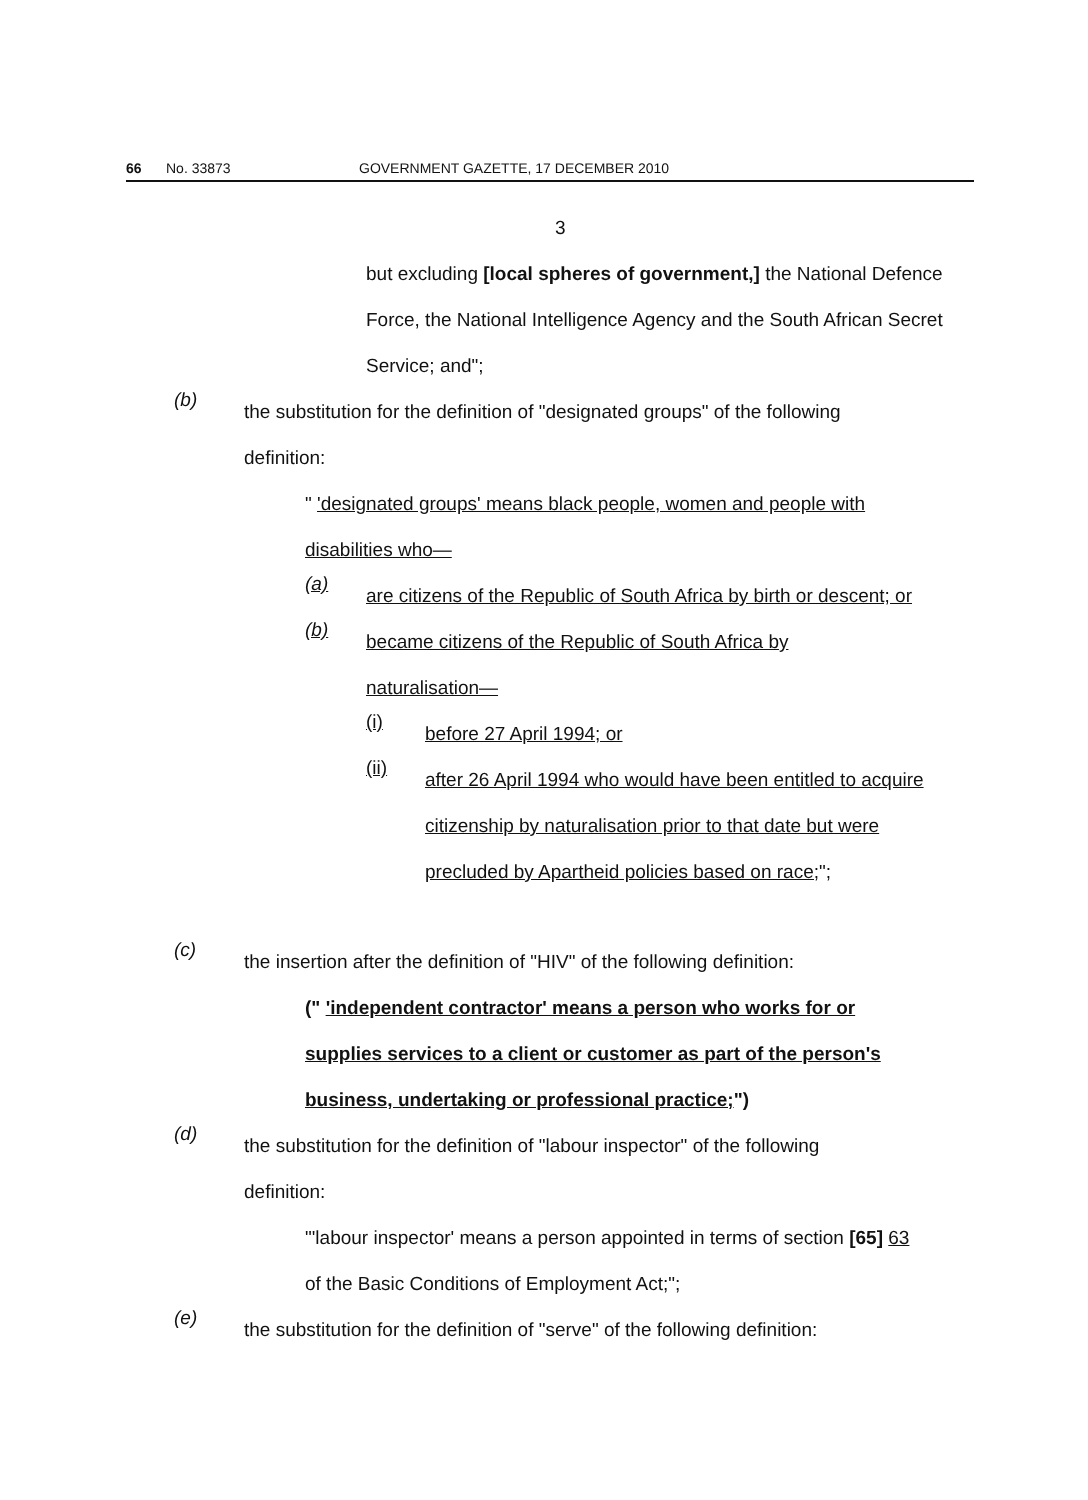66 No. 33873 GOVERNMENT GAZETTE, 17 DECEMBER 2010
3
but excluding [local spheres of government,] the National Defence Force, the National Intelligence Agency and the South African Secret Service; and";
(b)
the substitution for the definition of "designated groups" of the following definition:
" 'designated groups' means black people, women and people with disabilities who—
(a)
are citizens of the Republic of South Africa by birth or descent; or
(b)
became citizens of the Republic of South Africa by naturalisation—
(i)
before 27 April 1994; or
(ii)
after 26 April 1994 who would have been entitled to acquire citizenship by naturalisation prior to that date but were precluded by Apartheid policies based on race;";
(c)
the insertion after the definition of "HIV" of the following definition:
(" 'independent contractor' means a person who works for or supplies services to a client or customer as part of the person's business, undertaking or professional practice;")
(d)
the substitution for the definition of "labour inspector" of the following definition:
"'labour inspector' means a person appointed in terms of section [65] 63 of the Basic Conditions of Employment Act;";
(e)
the substitution for the definition of "serve" of the following definition: